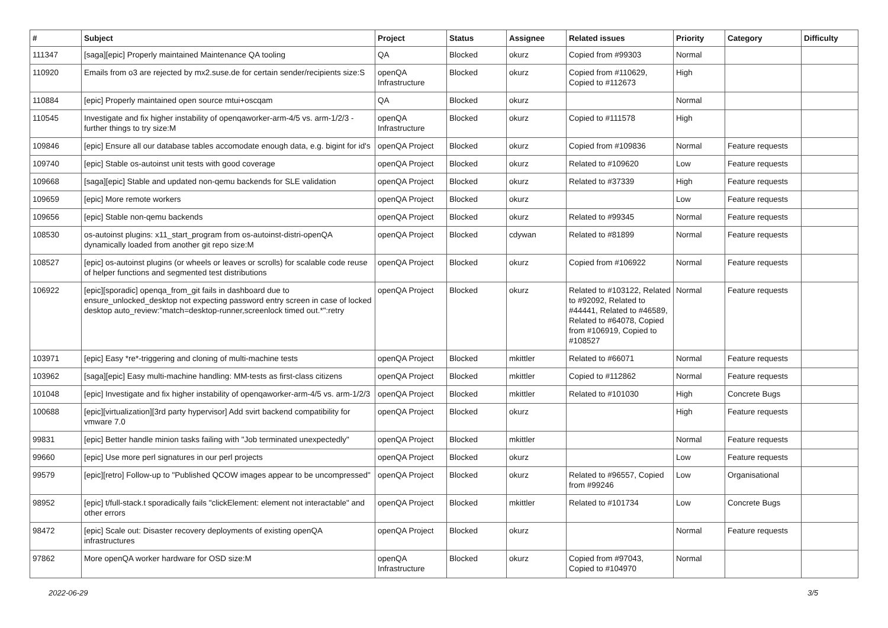| # | Subject | Project | Status | Assignee | Related issues | Priority | Category | Difficulty |
| --- | --- | --- | --- | --- | --- | --- | --- | --- |
| 111347 | [saga][epic] Properly maintained Maintenance QA tooling | QA | Blocked | okurz | Copied from #99303 | Normal | | |
| 110920 | Emails from o3 are rejected by mx2.suse.de for certain sender/recipients size:S | openQA Infrastructure | Blocked | okurz | Copied from #110629, Copied to #112673 | High | | |
| 110884 | [epic] Properly maintained open source mtui+oscqam | QA | Blocked | okurz | | Normal | | |
| 110545 | Investigate and fix higher instability of openqaworker-arm-4/5 vs. arm-1/2/3 - further things to try size:M | openQA Infrastructure | Blocked | okurz | Copied to #111578 | High | | |
| 109846 | [epic] Ensure all our database tables accomodate enough data, e.g. bigint for id's | openQA Project | Blocked | okurz | Copied from #109836 | Normal | Feature requests | |
| 109740 | [epic] Stable os-autoinst unit tests with good coverage | openQA Project | Blocked | okurz | Related to #109620 | Low | Feature requests | |
| 109668 | [saga][epic] Stable and updated non-qemu backends for SLE validation | openQA Project | Blocked | okurz | Related to #37339 | High | Feature requests | |
| 109659 | [epic] More remote workers | openQA Project | Blocked | okurz | | Low | Feature requests | |
| 109656 | [epic] Stable non-qemu backends | openQA Project | Blocked | okurz | Related to #99345 | Normal | Feature requests | |
| 108530 | os-autoinst plugins: x11_start_program from os-autoinst-distri-openQA dynamically loaded from another git repo size:M | openQA Project | Blocked | cdywan | Related to #81899 | Normal | Feature requests | |
| 108527 | [epic] os-autoinst plugins (or wheels or leaves or scrolls) for scalable code reuse of helper functions and segmented test distributions | openQA Project | Blocked | okurz | Copied from #106922 | Normal | Feature requests | |
| 106922 | [epic][sporadic] openqa_from_git fails in dashboard due to ensure_unlocked_desktop not expecting password entry screen in case of locked desktop auto_review:"match=desktop-runner,screenlock timed out.*":retry | openQA Project | Blocked | okurz | Related to #103122, Related to #92092, Related to #44441, Related to #46589, Related to #64078, Copied from #106919, Copied to #108527 | Normal | Feature requests | |
| 103971 | [epic] Easy *re*-triggering and cloning of multi-machine tests | openQA Project | Blocked | mkittler | Related to #66071 | Normal | Feature requests | |
| 103962 | [saga][epic] Easy multi-machine handling: MM-tests as first-class citizens | openQA Project | Blocked | mkittler | Copied to #112862 | Normal | Feature requests | |
| 101048 | [epic] Investigate and fix higher instability of openqaworker-arm-4/5 vs. arm-1/2/3 | openQA Project | Blocked | mkittler | Related to #101030 | High | Concrete Bugs | |
| 100688 | [epic][virtualization][3rd party hypervisor] Add svirt backend compatibility for vmware 7.0 | openQA Project | Blocked | okurz | | High | Feature requests | |
| 99831 | [epic] Better handle minion tasks failing with "Job terminated unexpectedly" | openQA Project | Blocked | mkittler | | Normal | Feature requests | |
| 99660 | [epic] Use more perl signatures in our perl projects | openQA Project | Blocked | okurz | | Low | Feature requests | |
| 99579 | [epic][retro] Follow-up to "Published QCOW images appear to be uncompressed" | openQA Project | Blocked | okurz | Related to #96557, Copied from #99246 | Low | Organisational | |
| 98952 | [epic] t/full-stack.t sporadically fails "clickElement: element not interactable" and other errors | openQA Project | Blocked | mkittler | Related to #101734 | Low | Concrete Bugs | |
| 98472 | [epic] Scale out: Disaster recovery deployments of existing openQA infrastructures | openQA Project | Blocked | okurz | | Normal | Feature requests | |
| 97862 | More openQA worker hardware for OSD size:M | openQA Infrastructure | Blocked | okurz | Copied from #97043, Copied to #104970 | Normal | | |
2022-06-29 3/5